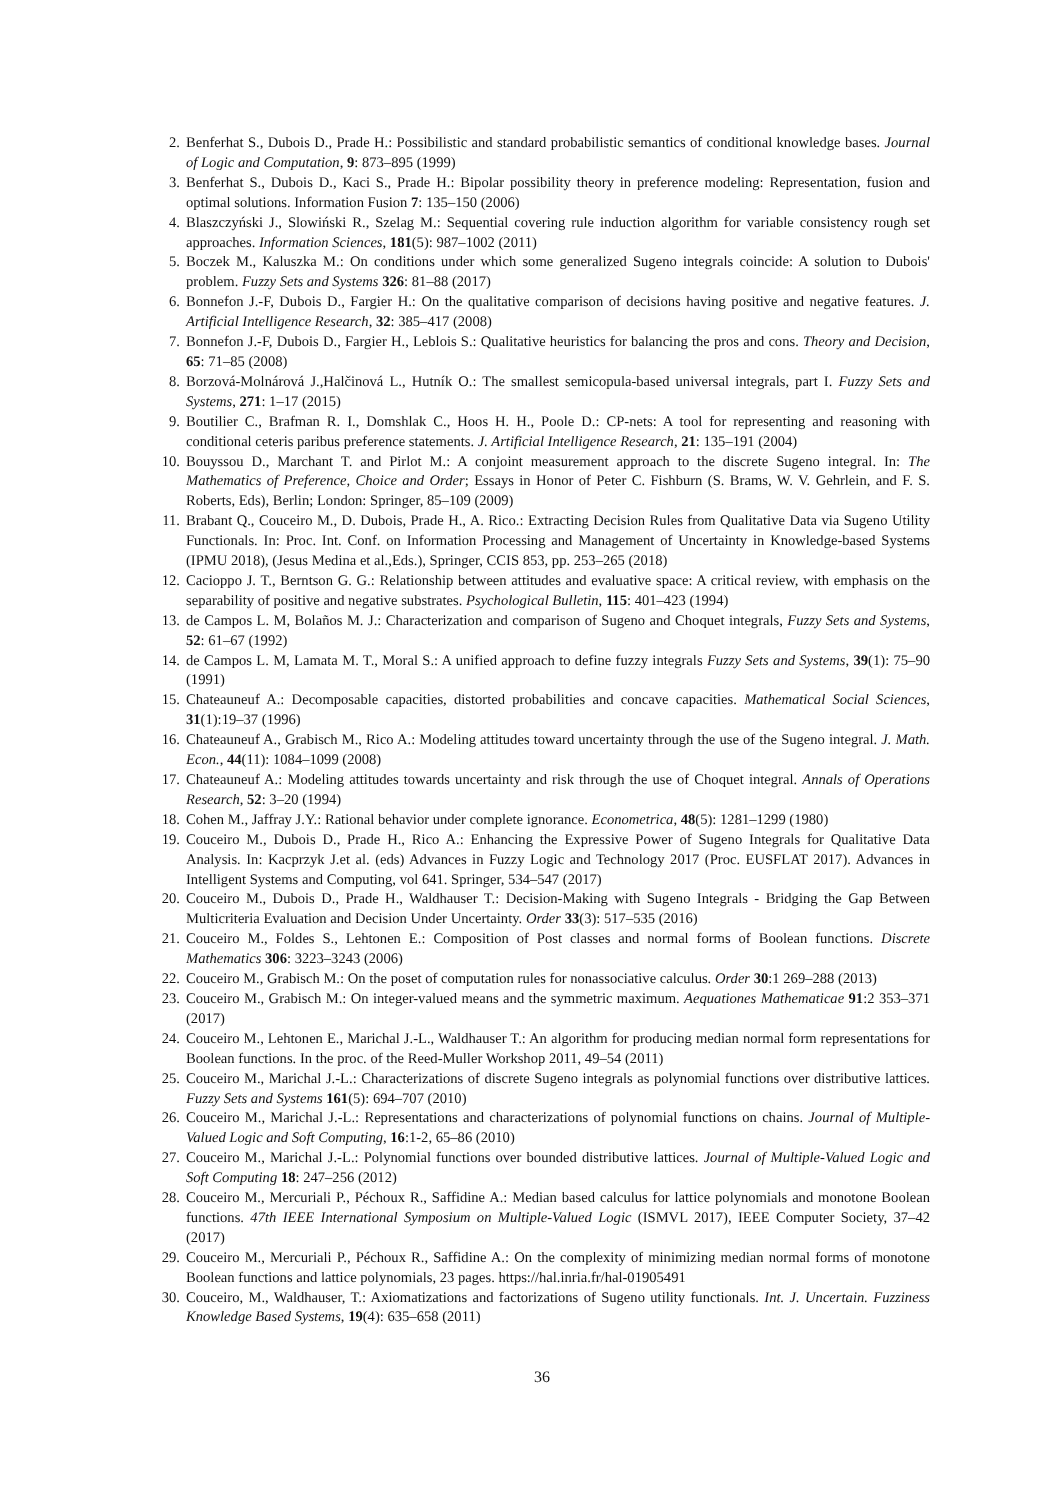2. Benferhat S., Dubois D., Prade H.: Possibilistic and standard probabilistic semantics of conditional knowledge bases. Journal of Logic and Computation, 9: 873–895 (1999)
3. Benferhat S., Dubois D., Kaci S., Prade H.: Bipolar possibility theory in preference modeling: Representation, fusion and optimal solutions. Information Fusion 7: 135–150 (2006)
4. Blaszczyński J., Slowiński R., Szelag M.: Sequential covering rule induction algorithm for variable consistency rough set approaches. Information Sciences, 181(5): 987–1002 (2011)
5. Boczek M., Kaluszka M.: On conditions under which some generalized Sugeno integrals coincide: A solution to Dubois' problem. Fuzzy Sets and Systems 326: 81–88 (2017)
6. Bonnefon J.-F, Dubois D., Fargier H.: On the qualitative comparison of decisions having positive and negative features. J. Artificial Intelligence Research, 32: 385–417 (2008)
7. Bonnefon J.-F, Dubois D., Fargier H., Leblois S.: Qualitative heuristics for balancing the pros and cons. Theory and Decision, 65: 71–85 (2008)
8. Borzová-Molnárová J.,Halčinová L., Hutník O.: The smallest semicopula-based universal integrals, part I. Fuzzy Sets and Systems, 271: 1–17 (2015)
9. Boutilier C., Brafman R. I., Domshlak C., Hoos H. H., Poole D.: CP-nets: A tool for representing and reasoning with conditional ceteris paribus preference statements. J. Artificial Intelligence Research, 21: 135–191 (2004)
10. Bouyssou D., Marchant T. and Pirlot M.: A conjoint measurement approach to the discrete Sugeno integral. In: The Mathematics of Preference, Choice and Order; Essays in Honor of Peter C. Fishburn (S. Brams, W. V. Gehrlein, and F. S. Roberts, Eds), Berlin; London: Springer, 85–109 (2009)
11. Brabant Q., Couceiro M., D. Dubois, Prade H., A. Rico.: Extracting Decision Rules from Qualitative Data via Sugeno Utility Functionals. In: Proc. Int. Conf. on Information Processing and Management of Uncertainty in Knowledge-based Systems (IPMU 2018), (Jesus Medina et al.,Eds.), Springer, CCIS 853, pp. 253–265 (2018)
12. Cacioppo J. T., Berntson G. G.: Relationship between attitudes and evaluative space: A critical review, with emphasis on the separability of positive and negative substrates. Psychological Bulletin, 115: 401–423 (1994)
13. de Campos L. M, Bolaños M. J.: Characterization and comparison of Sugeno and Choquet integrals, Fuzzy Sets and Systems, 52: 61–67 (1992)
14. de Campos L. M, Lamata M. T., Moral S.: A unified approach to define fuzzy integrals Fuzzy Sets and Systems, 39(1): 75–90 (1991)
15. Chateauneuf A.: Decomposable capacities, distorted probabilities and concave capacities. Mathematical Social Sciences, 31(1):19–37 (1996)
16. Chateauneuf A., Grabisch M., Rico A.: Modeling attitudes toward uncertainty through the use of the Sugeno integral. J. Math. Econ., 44(11): 1084–1099 (2008)
17. Chateauneuf A.: Modeling attitudes towards uncertainty and risk through the use of Choquet integral. Annals of Operations Research, 52: 3–20 (1994)
18. Cohen M., Jaffray J.Y.: Rational behavior under complete ignorance. Econometrica, 48(5): 1281–1299 (1980)
19. Couceiro M., Dubois D., Prade H., Rico A.: Enhancing the Expressive Power of Sugeno Integrals for Qualitative Data Analysis. In: Kacprzyk J.et al. (eds) Advances in Fuzzy Logic and Technology 2017 (Proc. EUSFLAT 2017). Advances in Intelligent Systems and Computing, vol 641. Springer, 534–547 (2017)
20. Couceiro M., Dubois D., Prade H., Waldhauser T.: Decision-Making with Sugeno Integrals - Bridging the Gap Between Multicriteria Evaluation and Decision Under Uncertainty. Order 33(3): 517–535 (2016)
21. Couceiro M., Foldes S., Lehtonen E.: Composition of Post classes and normal forms of Boolean functions. Discrete Mathematics 306: 3223–3243 (2006)
22. Couceiro M., Grabisch M.: On the poset of computation rules for nonassociative calculus. Order 30:1 269–288 (2013)
23. Couceiro M., Grabisch M.: On integer-valued means and the symmetric maximum. Aequationes Mathematicae 91:2 353–371 (2017)
24. Couceiro M., Lehtonen E., Marichal J.-L., Waldhauser T.: An algorithm for producing median normal form representations for Boolean functions. In the proc. of the Reed-Muller Workshop 2011, 49–54 (2011)
25. Couceiro M., Marichal J.-L.: Characterizations of discrete Sugeno integrals as polynomial functions over distributive lattices. Fuzzy Sets and Systems 161(5): 694–707 (2010)
26. Couceiro M., Marichal J.-L.: Representations and characterizations of polynomial functions on chains. Journal of Multiple-Valued Logic and Soft Computing, 16:1-2, 65–86 (2010)
27. Couceiro M., Marichal J.-L.: Polynomial functions over bounded distributive lattices. Journal of Multiple-Valued Logic and Soft Computing 18: 247–256 (2012)
28. Couceiro M., Mercuriali P., Péchoux R., Saffidine A.: Median based calculus for lattice polynomials and monotone Boolean functions. 47th IEEE International Symposium on Multiple-Valued Logic (ISMVL 2017), IEEE Computer Society, 37–42 (2017)
29. Couceiro M., Mercuriali P., Péchoux R., Saffidine A.: On the complexity of minimizing median normal forms of monotone Boolean functions and lattice polynomials, 23 pages. https://hal.inria.fr/hal-01905491
30. Couceiro, M., Waldhauser, T.: Axiomatizations and factorizations of Sugeno utility functionals. Int. J. Uncertain. Fuzziness Knowledge Based Systems, 19(4): 635–658 (2011)
36